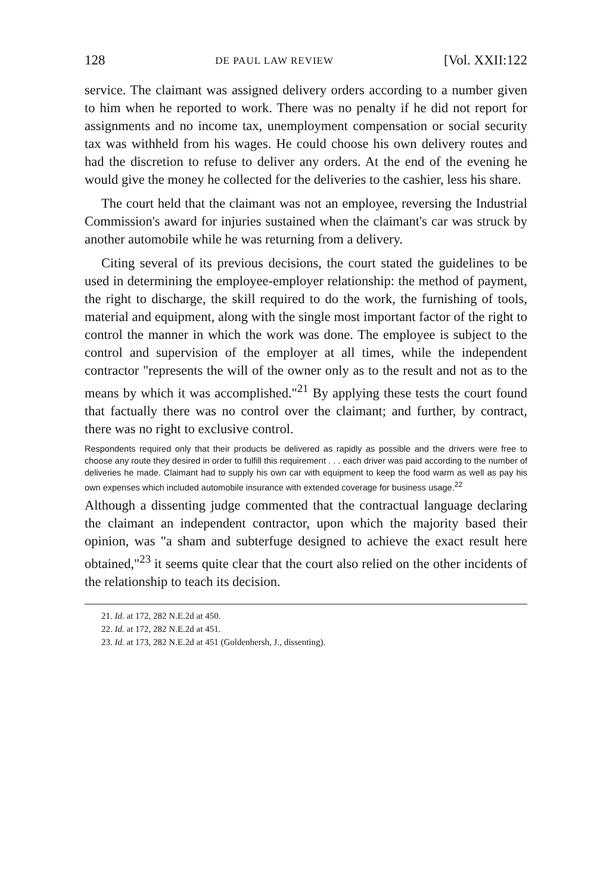128 DE PAUL LAW REVIEW [Vol. XXII:122
service. The claimant was assigned delivery orders according to a number given to him when he reported to work. There was no penalty if he did not report for assignments and no income tax, unemployment compensation or social security tax was withheld from his wages. He could choose his own delivery routes and had the discretion to refuse to deliver any orders. At the end of the evening he would give the money he collected for the deliveries to the cashier, less his share.
The court held that the claimant was not an employee, reversing the Industrial Commission's award for injuries sustained when the claimant's car was struck by another automobile while he was returning from a delivery.
Citing several of its previous decisions, the court stated the guidelines to be used in determining the employee-employer relationship: the method of payment, the right to discharge, the skill required to do the work, the furnishing of tools, material and equipment, along with the single most important factor of the right to control the manner in which the work was done. The employee is subject to the control and supervision of the employer at all times, while the independent contractor "represents the will of the owner only as to the result and not as to the means by which it was accomplished."<sup>21</sup> By applying these tests the court found that factually there was no control over the claimant; and further, by contract, there was no right to exclusive control.
Respondents required only that their products be delivered as rapidly as possible and the drivers were free to choose any route they desired in order to fulfill this requirement . . . each driver was paid according to the number of deliveries he made. Claimant had to supply his own car with equipment to keep the food warm as well as pay his own expenses which included automobile insurance with extended coverage for business usage.<sup>22</sup>
Although a dissenting judge commented that the contractual language declaring the claimant an independent contractor, upon which the majority based their opinion, was "a sham and subterfuge designed to achieve the exact result here obtained,"<sup>23</sup> it seems quite clear that the court also relied on the other incidents of the relationship to teach its decision.
21. Id. at 172, 282 N.E.2d at 450.
22. Id. at 172, 282 N.E.2d at 451.
23. Id. at 173, 282 N.E.2d at 451 (Goldenhersh, J., dissenting).